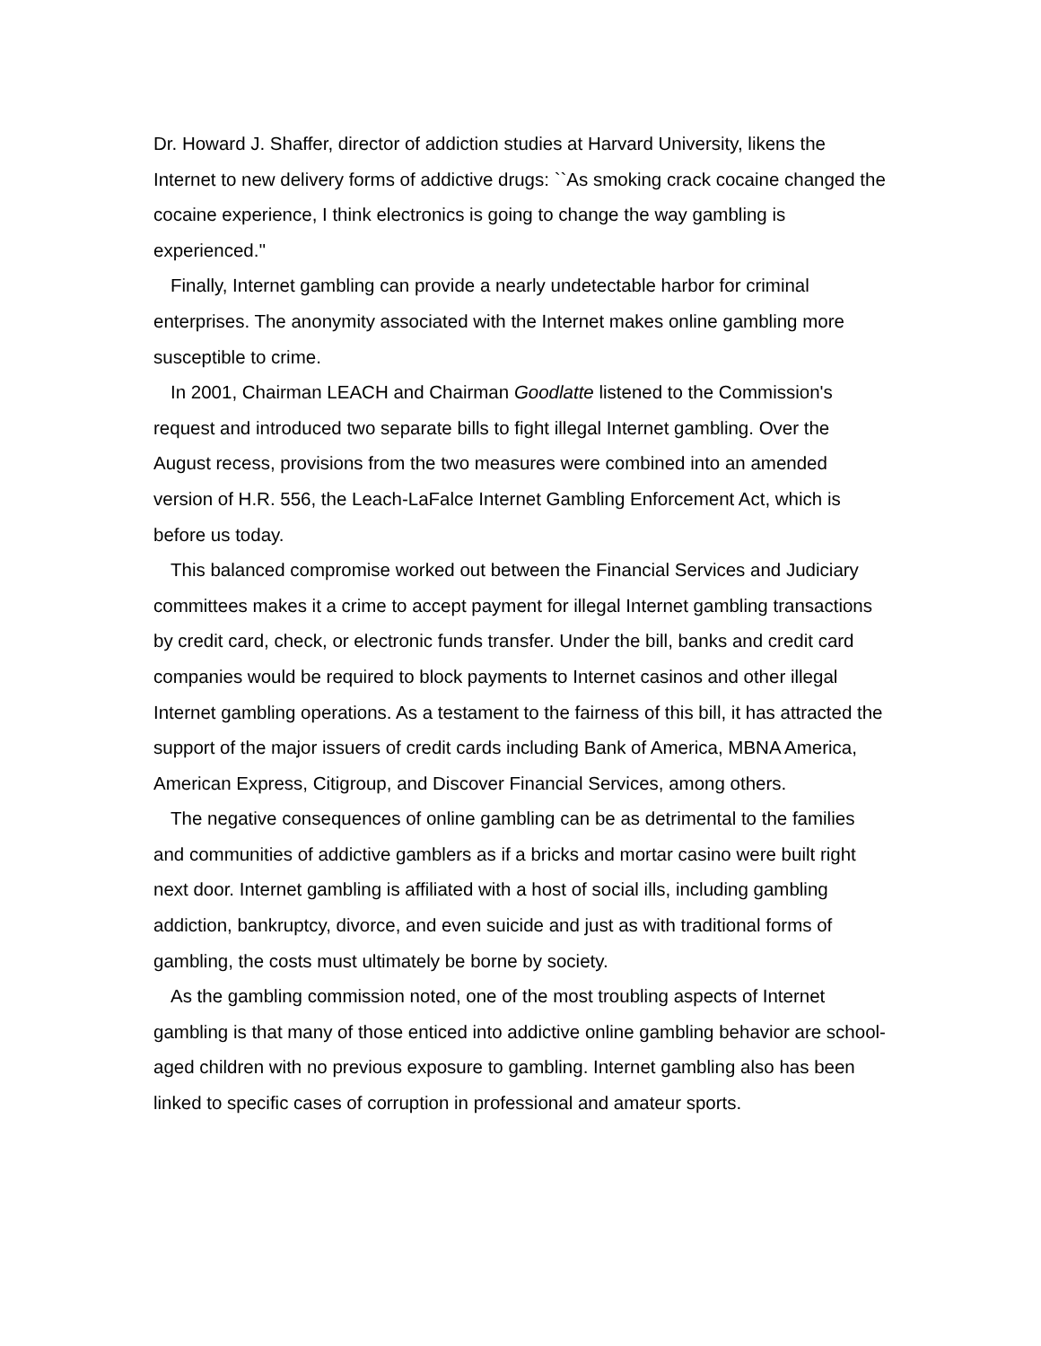Dr. Howard J. Shaffer, director of addiction studies at Harvard University, likens the Internet to new delivery forms of addictive drugs: ``As smoking crack cocaine changed the cocaine experience, I think electronics is going to change the way gambling is experienced.''
Finally, Internet gambling can provide a nearly undetectable harbor for criminal enterprises. The anonymity associated with the Internet makes online gambling more susceptible to crime.
In 2001, Chairman LEACH and Chairman Goodlatte listened to the Commission's request and introduced two separate bills to fight illegal Internet gambling. Over the August recess, provisions from the two measures were combined into an amended version of H.R. 556, the Leach-LaFalce Internet Gambling Enforcement Act, which is before us today.
This balanced compromise worked out between the Financial Services and Judiciary committees makes it a crime to accept payment for illegal Internet gambling transactions by credit card, check, or electronic funds transfer. Under the bill, banks and credit card companies would be required to block payments to Internet casinos and other illegal Internet gambling operations. As a testament to the fairness of this bill, it has attracted the support of the major issuers of credit cards including Bank of America, MBNA America, American Express, Citigroup, and Discover Financial Services, among others.
The negative consequences of online gambling can be as detrimental to the families and communities of addictive gamblers as if a bricks and mortar casino were built right next door. Internet gambling is affiliated with a host of social ills, including gambling addiction, bankruptcy, divorce, and even suicide and just as with traditional forms of gambling, the costs must ultimately be borne by society.
As the gambling commission noted, one of the most troubling aspects of Internet gambling is that many of those enticed into addictive online gambling behavior are school-aged children with no previous exposure to gambling. Internet gambling also has been linked to specific cases of corruption in professional and amateur sports.